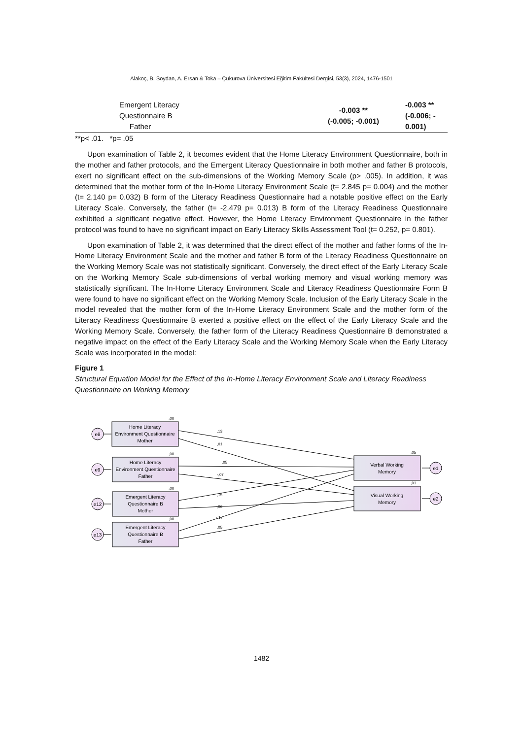Alakoç, B. Soydan, A. Ersan & Toka – Çukurova Üniversitesi Eğitim Fakültesi Dergisi, 53(3), 2024, 1476-1501
| Emergent Literacy Questionnaire B Father | -0.003 ** (-0.005; -0.001) | -0.003 ** (-0.006; - 0.001) |
**p< .01. *p= .05
Upon examination of Table 2, it becomes evident that the Home Literacy Environment Questionnaire, both in the mother and father protocols, and the Emergent Literacy Questionnaire in both mother and father B protocols, exert no significant effect on the sub-dimensions of the Working Memory Scale (p> .005). In addition, it was determined that the mother form of the In-Home Literacy Environment Scale (t= 2.845 p= 0.004) and the mother (t= 2.140 p= 0.032) B form of the Literacy Readiness Questionnaire had a notable positive effect on the Early Literacy Scale. Conversely, the father (t= -2.479 p= 0.013) B form of the Literacy Readiness Questionnaire exhibited a significant negative effect. However, the Home Literacy Environment Questionnaire in the father protocol was found to have no significant impact on Early Literacy Skills Assessment Tool (t= 0.252, p= 0.801).
Upon examination of Table 2, it was determined that the direct effect of the mother and father forms of the In-Home Literacy Environment Scale and the mother and father B form of the Literacy Readiness Questionnaire on the Working Memory Scale was not statistically significant. Conversely, the direct effect of the Early Literacy Scale on the Working Memory Scale sub-dimensions of verbal working memory and visual working memory was statistically significant. The In-Home Literacy Environment Scale and Literacy Readiness Questionnaire Form B were found to have no significant effect on the Working Memory Scale. Inclusion of the Early Literacy Scale in the model revealed that the mother form of the In-Home Literacy Environment Scale and the mother form of the Literacy Readiness Questionnaire B exerted a positive effect on the effect of the Early Literacy Scale and the Working Memory Scale. Conversely, the father form of the Literacy Readiness Questionnaire B demonstrated a negative impact on the effect of the Early Literacy Scale and the Working Memory Scale when the Early Literacy Scale was incorporated in the model:
Figure 1
Structural Equation Model for the Effect of the In-Home Literacy Environment Scale and Literacy Readiness Questionnaire on Working Memory
e8
e9
e12
e13
e1
e2
Home Literacy
Environment Questionnaire
Mother
Home Literacy
Environment Questionnaire
Father
Emergent Literacy
Questionnaire B
Mother
Emergent Literacy
Questionnaire B
Father
Verbal Working
Memory
Visual Working
Memory
,00
,00
,00
,00
,05
,01
,13
,01
,05
-,07
,15
,06
-,17
,05
1482